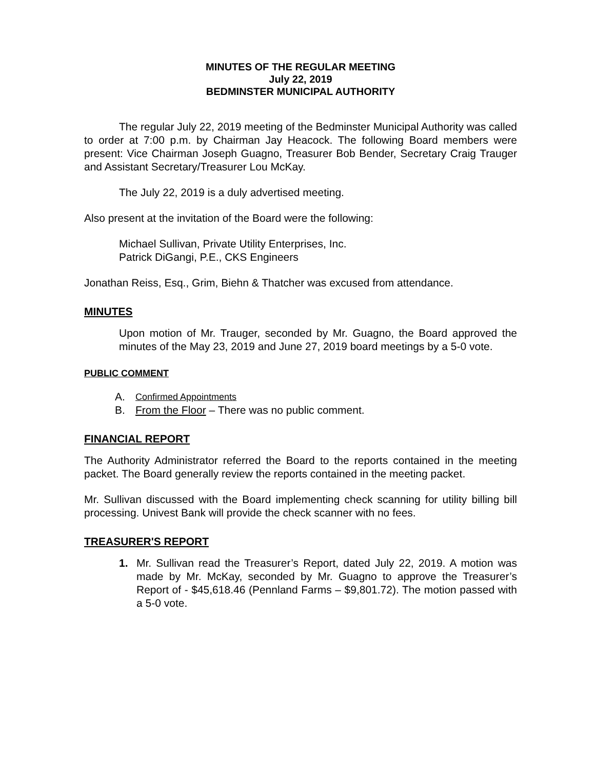MINUTES OF THE REGULAR MEETING
July 22, 2019
BEDMINSTER MUNICIPAL AUTHORITY
The regular July 22, 2019 meeting of the Bedminster Municipal Authority was called to order at 7:00 p.m. by Chairman Jay Heacock. The following Board members were present: Vice Chairman Joseph Guagno, Treasurer Bob Bender, Secretary Craig Trauger and Assistant Secretary/Treasurer Lou McKay.
The July 22, 2019 is a duly advertised meeting.
Also present at the invitation of the Board were the following:
Michael Sullivan, Private Utility Enterprises, Inc.
Patrick DiGangi, P.E., CKS Engineers
Jonathan Reiss, Esq., Grim, Biehn & Thatcher was excused from attendance.
MINUTES
Upon motion of Mr. Trauger, seconded by Mr. Guagno, the Board approved the minutes of the May 23, 2019 and June 27, 2019 board meetings by a 5-0 vote.
PUBLIC COMMENT
A. Confirmed Appointments
B. From the Floor – There was no public comment.
FINANCIAL REPORT
The Authority Administrator referred the Board to the reports contained in the meeting packet. The Board generally review the reports contained in the meeting packet.
Mr. Sullivan discussed with the Board implementing check scanning for utility billing bill processing. Univest Bank will provide the check scanner with no fees.
TREASURER'S REPORT
1. Mr. Sullivan read the Treasurer’s Report, dated July 22, 2019. A motion was made by Mr. McKay, seconded by Mr. Guagno to approve the Treasurer’s Report of - $45,618.46 (Pennland Farms – $9,801.72). The motion passed with a 5-0 vote.